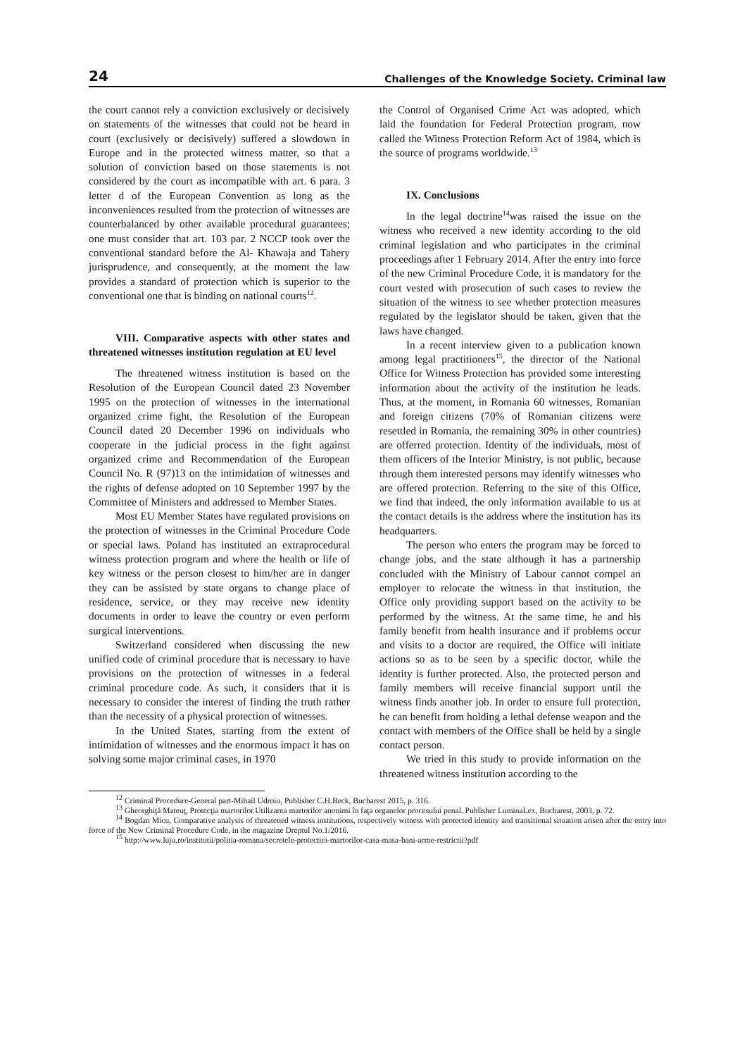24 Challenges of the Knowledge Society. Criminal law
the court cannot rely a conviction exclusively or decisively on statements of the witnesses that could not be heard in court (exclusively or decisively) suffered a slowdown in Europe and in the protected witness matter, so that a solution of conviction based on those statements is not considered by the court as incompatible with art. 6 para. 3 letter d of the European Convention as long as the inconveniences resulted from the protection of witnesses are counterbalanced by other available procedural guarantees; one must consider that art. 103 par. 2 NCCP took over the conventional standard before the Al- Khawaja and Tahery jurisprudence, and consequently, at the moment the law provides a standard of protection which is superior to the conventional one that is binding on national courts<sup>12</sup>.
VIII. Comparative aspects with other states and threatened witnesses institution regulation at EU level
The threatened witness institution is based on the Resolution of the European Council dated 23 November 1995 on the protection of witnesses in the international organized crime fight, the Resolution of the European Council dated 20 December 1996 on individuals who cooperate in the judicial process in the fight against organized crime and Recommendation of the European Council No. R (97)13 on the intimidation of witnesses and the rights of defense adopted on 10 September 1997 by the Committee of Ministers and addressed to Member States.
Most EU Member States have regulated provisions on the protection of witnesses in the Criminal Procedure Code or special laws. Poland has instituted an extraprocedural witness protection program and where the health or life of key witness or the person closest to him/her are in danger they can be assisted by state organs to change place of residence, service, or they may receive new identity documents in order to leave the country or even perform surgical interventions.
Switzerland considered when discussing the new unified code of criminal procedure that is necessary to have provisions on the protection of witnesses in a federal criminal procedure code. As such, it considers that it is necessary to consider the interest of finding the truth rather than the necessity of a physical protection of witnesses.
In the United States, starting from the extent of intimidation of witnesses and the enormous impact it has on solving some major criminal cases, in 1970
the Control of Organised Crime Act was adopted, which laid the foundation for Federal Protection program, now called the Witness Protection Reform Act of 1984, which is the source of programs worldwide.<sup>13</sup>
IX. Conclusions
In the legal doctrine<sup>14</sup>was raised the issue on the witness who received a new identity according to the old criminal legislation and who participates in the criminal proceedings after 1 February 2014. After the entry into force of the new Criminal Procedure Code, it is mandatory for the court vested with prosecution of such cases to review the situation of the witness to see whether protection measures regulated by the legislator should be taken, given that the laws have changed.
In a recent interview given to a publication known among legal practitioners<sup>15</sup>, the director of the National Office for Witness Protection has provided some interesting information about the activity of the institution he leads. Thus, at the moment, in Romania 60 witnesses, Romanian and foreign citizens (70% of Romanian citizens were resettled in Romania, the remaining 30% in other countries) are offerred protection. Identity of the individuals, most of them officers of the Interior Ministry, is not public, because through them interested persons may identify witnesses who are offered protection. Referring to the site of this Office, we find that indeed, the only information available to us at the contact details is the address where the institution has its headquarters.
The person who enters the program may be forced to change jobs, and the state although it has a partnership concluded with the Ministry of Labour cannot compel an employer to relocate the witness in that institution, the Office only providing support based on the activity to be performed by the witness. At the same time, he and his family benefit from health insurance and if problems occur and visits to a doctor are required, the Office will initiate actions so as to be seen by a specific doctor, while the identity is further protected. Also, the protected person and family members will receive financial support until the witness finds another job. In order to ensure full protection, he can benefit from holding a lethal defense weapon and the contact with members of the Office shall be held by a single contact person.
We tried in this study to provide information on the threatened witness institution according to the
<sup>12</sup> Criminal Procedure-General part-Mihail Udroiu, Publisher C.H.Beck, Bucharest 2015, p. 316.
<sup>13</sup> Gheorghiţă Mateuţ, Protecţia martorilor.Utilizarea martorilor anonimi în faţa organelor procesului penal. Publisher LuminaLex, Bucharest, 2003, p. 72.
<sup>14</sup> Bogdan Micu, Comparative analysis of threatened witness institutions, respectively witness with protected identity and transitional situation arisen after the entry into force of the New Criminal Procedure Code, in the magazine Dreptul No.1/2016.
<sup>15</sup> http://www.luju.ro/institutii/politia-romana/secretele-protectiei-martorilor-casa-masa-bani-arme-restrictii?pdf